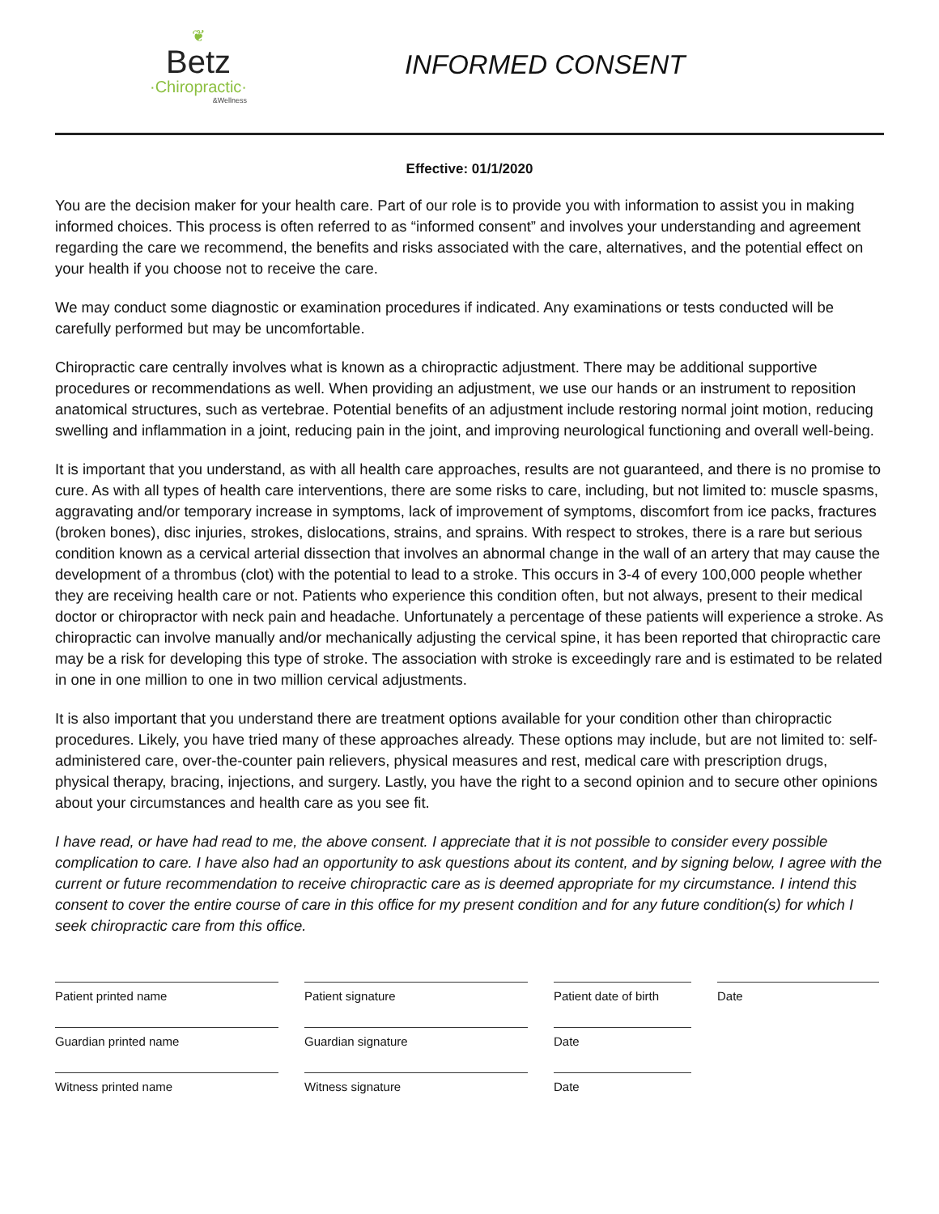❦
Betz
·Chiropractic·
&Wellness
INFORMED CONSENT
Effective: 01/1/2020
You are the decision maker for your health care. Part of our role is to provide you with information to assist you in making informed choices. This process is often referred to as “informed consent” and involves your understanding and agreement regarding the care we recommend, the benefits and risks associated with the care, alternatives, and the potential effect on your health if you choose not to receive the care.
We may conduct some diagnostic or examination procedures if indicated. Any examinations or tests conducted will be carefully performed but may be uncomfortable.
Chiropractic care centrally involves what is known as a chiropractic adjustment. There may be additional supportive procedures or recommendations as well. When providing an adjustment, we use our hands or an instrument to reposition anatomical structures, such as vertebrae. Potential benefits of an adjustment include restoring normal joint motion, reducing swelling and inflammation in a joint, reducing pain in the joint, and improving neurological functioning and overall well-being.
It is important that you understand, as with all health care approaches, results are not guaranteed, and there is no promise to cure. As with all types of health care interventions, there are some risks to care, including, but not limited to: muscle spasms, aggravating and/or temporary increase in symptoms, lack of improvement of symptoms, discomfort from ice packs, fractures (broken bones), disc injuries, strokes, dislocations, strains, and sprains. With respect to strokes, there is a rare but serious condition known as a cervical arterial dissection that involves an abnormal change in the wall of an artery that may cause the development of a thrombus (clot) with the potential to lead to a stroke. This occurs in 3-4 of every 100,000 people whether they are receiving health care or not. Patients who experience this condition often, but not always, present to their medical doctor or chiropractor with neck pain and headache. Unfortunately a percentage of these patients will experience a stroke. As chiropractic can involve manually and/or mechanically adjusting the cervical spine, it has been reported that chiropractic care may be a risk for developing this type of stroke. The association with stroke is exceedingly rare and is estimated to be related in one in one million to one in two million cervical adjustments.
It is also important that you understand there are treatment options available for your condition other than chiropractic procedures. Likely, you have tried many of these approaches already. These options may include, but are not limited to: self-administered care, over-the-counter pain relievers, physical measures and rest, medical care with prescription drugs, physical therapy, bracing, injections, and surgery. Lastly, you have the right to a second opinion and to secure other opinions about your circumstances and health care as you see fit.
I have read, or have had read to me, the above consent. I appreciate that it is not possible to consider every possible complication to care. I have also had an opportunity to ask questions about its content, and by signing below, I agree with the current or future recommendation to receive chiropractic care as is deemed appropriate for my circumstance. I intend this consent to cover the entire course of care in this office for my present condition and for any future condition(s) for which I seek chiropractic care from this office.
Patient printed name Patient signature Patient date of birth
Date
Guardian printed name Guardian signature Date
Witness printed name Witness signature Date